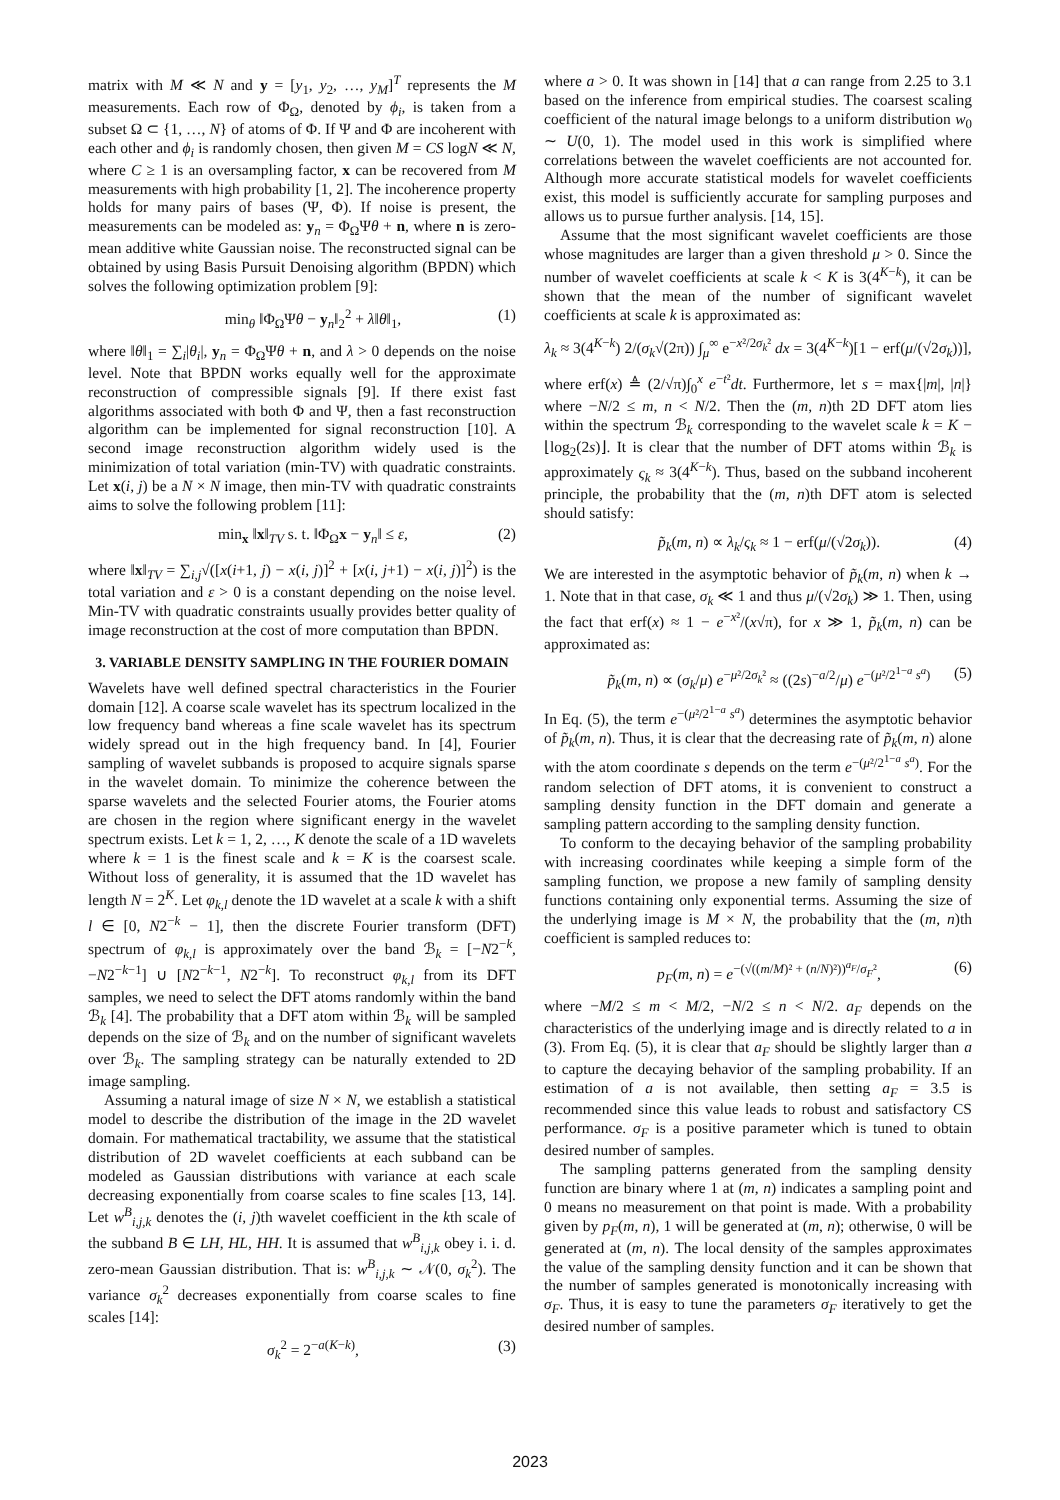matrix with M ≪ N and y = [y<sub>1</sub>, y<sub>2</sub>, …, y<sub>M</sub>]<sup>T</sup> represents the M measurements. Each row of Φ<sub>Ω</sub>, denoted by ϕ<sub>i</sub>, is taken from a subset Ω ⊂ {1, …, N} of atoms of Φ. If Ψ and Φ are incoherent with each other and ϕ<sub>i</sub> is randomly chosen, then given M = CS logN ≪ N, where C ≥ 1 is an oversampling factor, x can be recovered from M measurements with high probability [1, 2]. The incoherence property holds for many pairs of bases (Ψ, Φ). If noise is present, the measurements can be modeled as: y<sub>n</sub> = Φ<sub>Ω</sub>Ψθ + n, where n is zero-mean additive white Gaussian noise. The reconstructed signal can be obtained by using Basis Pursuit Denoising algorithm (BPDN) which solves the following optimization problem [9]:
min<sub>θ</sub> ‖Φ<sub>Ω</sub>Ψθ − y<sub>n</sub>‖<sub>2</sub><sup>2</sup> + λ‖θ‖<sub>1</sub>, (1)
where ‖θ‖<sub>1</sub> = ∑<sub>i</sub>|θ<sub>i</sub>|, y<sub>n</sub> = Φ<sub>Ω</sub>Ψθ + n, and λ > 0 depends on the noise level. Note that BPDN works equally well for the approximate reconstruction of compressible signals [9]. If there exist fast algorithms associated with both Φ and Ψ, then a fast reconstruction algorithm can be implemented for signal reconstruction [10]. A second image reconstruction algorithm widely used is the minimization of total variation (min-TV) with quadratic constraints. Let x(i, j) be a N × N image, then min-TV with quadratic constraints aims to solve the following problem [11]:
min<sub>x</sub> ‖x‖<sub>TV</sub> s. t. ‖Φ<sub>Ω</sub>x − y<sub>n</sub>‖ ≤ ε, (2)
where ‖x‖<sub>TV</sub> = ∑<sub>i,j</sub>√([x(i+1, j) − x(i, j)]<sup>2</sup> + [x(i, j+1) − x(i, j)]<sup>2</sup>) is the total variation and ε > 0 is a constant depending on the noise level. Min-TV with quadratic constraints usually provides better quality of image reconstruction at the cost of more computation than BPDN.
3. VARIABLE DENSITY SAMPLING IN THE FOURIER DOMAIN
Wavelets have well defined spectral characteristics in the Fourier domain [12]. A coarse scale wavelet has its spectrum localized in the low frequency band whereas a fine scale wavelet has its spectrum widely spread out in the high frequency band. In [4], Fourier sampling of wavelet subbands is proposed to acquire signals sparse in the wavelet domain. To minimize the coherence between the sparse wavelets and the selected Fourier atoms, the Fourier atoms are chosen in the region where significant energy in the wavelet spectrum exists. Let k = 1, 2, …, K denote the scale of a 1D wavelets where k = 1 is the finest scale and k = K is the coarsest scale. Without loss of generality, it is assumed that the 1D wavelet has length N = 2<sup>K</sup>. Let φ<sub>k,l</sub> denote the 1D wavelet at a scale k with a shift l ∈ [0, N2<sup>−k</sup> − 1], then the discrete Fourier transform (DFT) spectrum of φ<sub>k,l</sub> is approximately over the band ℬ<sub>k</sub> = [−N2<sup>−k</sup>, −N2<sup>−k−1</sup>] ∪ [N2<sup>−k−1</sup>, N2<sup>−k</sup>]. To reconstruct φ<sub>k,l</sub> from its DFT samples, we need to select the DFT atoms randomly within the band ℬ<sub>k</sub> [4]. The probability that a DFT atom within ℬ<sub>k</sub> will be sampled depends on the size of ℬ<sub>k</sub> and on the number of significant wavelets over ℬ<sub>k</sub>. The sampling strategy can be naturally extended to 2D image sampling.
Assuming a natural image of size N × N, we establish a statistical model to describe the distribution of the image in the 2D wavelet domain. For mathematical tractability, we assume that the statistical distribution of 2D wavelet coefficients at each subband can be modeled as Gaussian distributions with variance at each scale decreasing exponentially from coarse scales to fine scales [13, 14]. Let w<sup>B</sup><sub>i,j,k</sub> denotes the (i, j)th wavelet coefficient in the kth scale of the subband B ∈ LH, HL, HH. It is assumed that w<sup>B</sup><sub>i,j,k</sub> obey i. i. d. zero-mean Gaussian distribution. That is: w<sup>B</sup><sub>i,j,k</sub> ∼ 𝒩(0, σ<sub>k</sub><sup>2</sup>). The variance σ<sub>k</sub><sup>2</sup> decreases exponentially from coarse scales to fine scales [14]:
σ<sub>k</sub><sup>2</sup> = 2<sup>−a(K−k)</sup>, (3)
where a > 0. It was shown in [14] that a can range from 2.25 to 3.1 based on the inference from empirical studies. The coarsest scaling coefficient of the natural image belongs to a uniform distribution w<sub>0</sub> ∼ U(0, 1). The model used in this work is simplified where correlations between the wavelet coefficients are not accounted for. Although more accurate statistical models for wavelet coefficients exist, this model is sufficiently accurate for sampling purposes and allows us to pursue further analysis. [14, 15].
Assume that the most significant wavelet coefficients are those whose magnitudes are larger than a given threshold μ > 0. Since the number of wavelet coefficients at scale k < K is 3(4<sup>K−k</sup>), it can be shown that the mean of the number of significant wavelet coefficients at scale k is approximated as:
λ<sub>k</sub> ≈ 3(4<sup>K−k</sup>) 2/(σ<sub>k</sub>√(2π)) ∫<sub>μ</sub><sup>∞</sup> e<sup>−x²/2σ<sub>k</sub>²</sup> dx = 3(4<sup>K−k</sup>)[1 − erf(μ/(√2σ<sub>k</sub>))],
where erf(x) ≜ (2/√π)∫<sub>0</sub><sup>x</sup> e<sup>−t²</sup>dt. Furthermore, let s = max{|m|, |n|} where −N/2 ≤ m, n < N/2. Then the (m, n)th 2D DFT atom lies within the spectrum ℬ<sub>k</sub> corresponding to the wavelet scale k = K − ⌊log<sub>2</sub>(2s)⌋. It is clear that the number of DFT atoms within ℬ<sub>k</sub> is approximately ς<sub>k</sub> ≈ 3(4<sup>K−k</sup>). Thus, based on the subband incoherent principle, the probability that the (m, n)th DFT atom is selected should satisfy:
p̃<sub>k</sub>(m, n) ∝ λ<sub>k</sub>/ς<sub>k</sub> ≈ 1 − erf(μ/(√2σ<sub>k</sub>)). (4)
We are interested in the asymptotic behavior of p̃<sub>k</sub>(m, n) when k → 1. Note that in that case, σ<sub>k</sub> ≪ 1 and thus μ/(√2σ<sub>k</sub>) ≫ 1. Then, using the fact that erf(x) ≈ 1 − e<sup>−x²</sup>/(x√π), for x ≫ 1, p̃<sub>k</sub>(m, n) can be approximated as:
p̃<sub>k</sub>(m, n) ∝ (σ<sub>k</sub>/μ) e<sup>−μ²/2σ<sub>k</sub>²</sup> ≈ ((2s)<sup>−a/2</sup>/μ) e<sup>−(μ²/2<sup>1−a</sup> s<sup>a</sup>)</sup> (5)
In Eq. (5), the term e<sup>−(μ²/2<sup>1−a</sup> s<sup>a</sup>)</sup> determines the asymptotic behavior of p̃<sub>k</sub>(m, n). Thus, it is clear that the decreasing rate of p̃<sub>k</sub>(m, n) alone with the atom coordinate s depends on the term e<sup>−(μ²/2<sup>1−a</sup> s<sup>a</sup>)</sup>. For the random selection of DFT atoms, it is convenient to construct a sampling density function in the DFT domain and generate a sampling pattern according to the sampling density function.
To conform to the decaying behavior of the sampling probability with increasing coordinates while keeping a simple form of the sampling function, we propose a new family of sampling density functions containing only exponential terms. Assuming the size of the underlying image is M × N, the probability that the (m, n)th coefficient is sampled reduces to:
p<sub>F</sub>(m, n) = e<sup>−(√((m/M)² + (n/N)²))<sup>a<sub>F</sub></sup>/σ<sub>F</sub>²</sup>, (6)
where −M/2 ≤ m < M/2, −N/2 ≤ n < N/2. a<sub>F</sub> depends on the characteristics of the underlying image and is directly related to a in (3). From Eq. (5), it is clear that a<sub>F</sub> should be slightly larger than a to capture the decaying behavior of the sampling probability. If an estimation of a is not available, then setting a<sub>F</sub> = 3.5 is recommended since this value leads to robust and satisfactory CS performance. σ<sub>F</sub> is a positive parameter which is tuned to obtain desired number of samples.
The sampling patterns generated from the sampling density function are binary where 1 at (m, n) indicates a sampling point and 0 means no measurement on that point is made. With a probability given by p<sub>F</sub>(m, n), 1 will be generated at (m, n); otherwise, 0 will be generated at (m, n). The local density of the samples approximates the value of the sampling density function and it can be shown that the number of samples generated is monotonically increasing with σ<sub>F</sub>. Thus, it is easy to tune the parameters σ<sub>F</sub> iteratively to get the desired number of samples.
2023